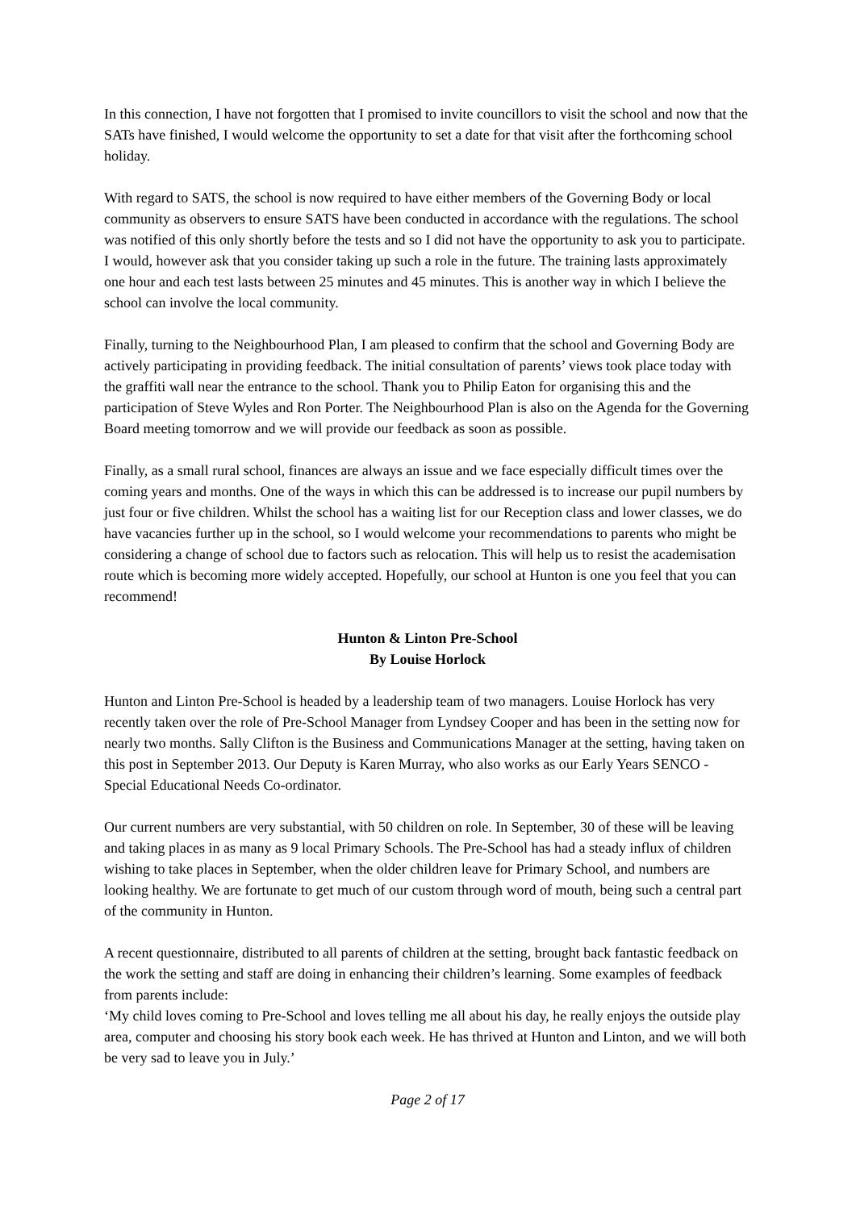In this connection, I have not forgotten that I promised to invite councillors to visit the school and now that the SATs have finished, I would welcome the opportunity to set a date for that visit after the forthcoming school holiday.
With regard to SATS, the school is now required to have either members of the Governing Body or local community as observers to ensure SATS have been conducted in accordance with the regulations. The school was notified of this only shortly before the tests and so I did not have the opportunity to ask you to participate. I would, however ask that you consider taking up such a role in the future. The training lasts approximately one hour and each test lasts between 25 minutes and 45 minutes. This is another way in which I believe the school can involve the local community.
Finally, turning to the Neighbourhood Plan, I am pleased to confirm that the school and Governing Body are actively participating in providing feedback. The initial consultation of parents’ views took place today with the graffiti wall near the entrance to the school. Thank you to Philip Eaton for organising this and the participation of Steve Wyles and Ron Porter. The Neighbourhood Plan is also on the Agenda for the Governing Board meeting tomorrow and we will provide our feedback as soon as possible.
Finally, as a small rural school, finances are always an issue and we face especially difficult times over the coming years and months. One of the ways in which this can be addressed is to increase our pupil numbers by just four or five children. Whilst the school has a waiting list for our Reception class and lower classes, we do have vacancies further up in the school, so I would welcome your recommendations to parents who might be considering a change of school due to factors such as relocation. This will help us to resist the academisation route which is becoming more widely accepted. Hopefully, our school at Hunton is one you feel that you can recommend!
Hunton & Linton Pre-School
By Louise Horlock
Hunton and Linton Pre-School is headed by a leadership team of two managers. Louise Horlock has very recently taken over the role of Pre-School Manager from Lyndsey Cooper and has been in the setting now for nearly two months. Sally Clifton is the Business and Communications Manager at the setting, having taken on this post in September 2013. Our Deputy is Karen Murray, who also works as our Early Years SENCO - Special Educational Needs Co-ordinator.
Our current numbers are very substantial, with 50 children on role. In September, 30 of these will be leaving and taking places in as many as 9 local Primary Schools. The Pre-School has had a steady influx of children wishing to take places in September, when the older children leave for Primary School, and numbers are looking healthy. We are fortunate to get much of our custom through word of mouth, being such a central part of the community in Hunton.
A recent questionnaire, distributed to all parents of children at the setting, brought back fantastic feedback on the work the setting and staff are doing in enhancing their children’s learning. Some examples of feedback from parents include:
‘My child loves coming to Pre-School and loves telling me all about his day, he really enjoys the outside play area, computer and choosing his story book each week. He has thrived at Hunton and Linton, and we will both be very sad to leave you in July.’
Page 2 of 17